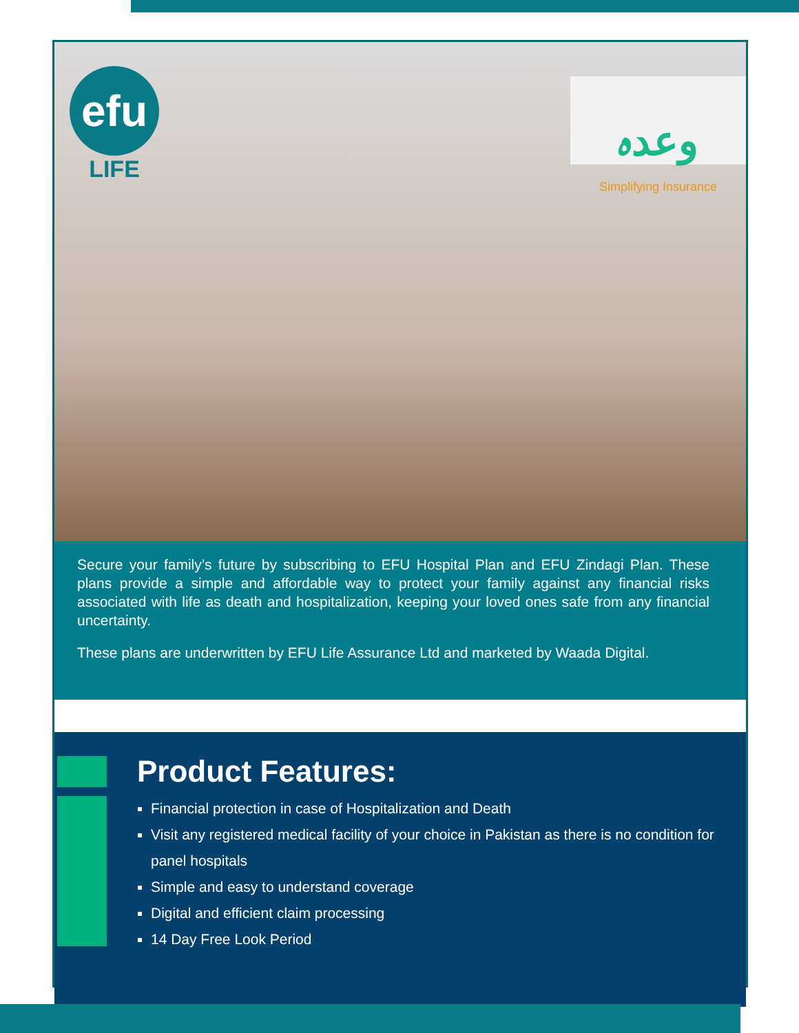efu
LIFE
وعدہ
Simplifying Insurance
Secure your family’s future by subscribing to EFU Hospital Plan and EFU Zindagi Plan. These plans provide a simple and affordable way to protect your family against any financial risks associated with life as death and hospitalization, keeping your loved ones safe from any financial uncertainty.
These plans are underwritten by EFU Life Assurance Ltd and marketed by Waada Digital.
Product Features:
Financial protection in case of Hospitalization and Death
Visit any registered medical facility of your choice in Pakistan as there is no condition for panel hospitals
Simple and easy to understand coverage
Digital and efficient claim processing
14 Day Free Look Period